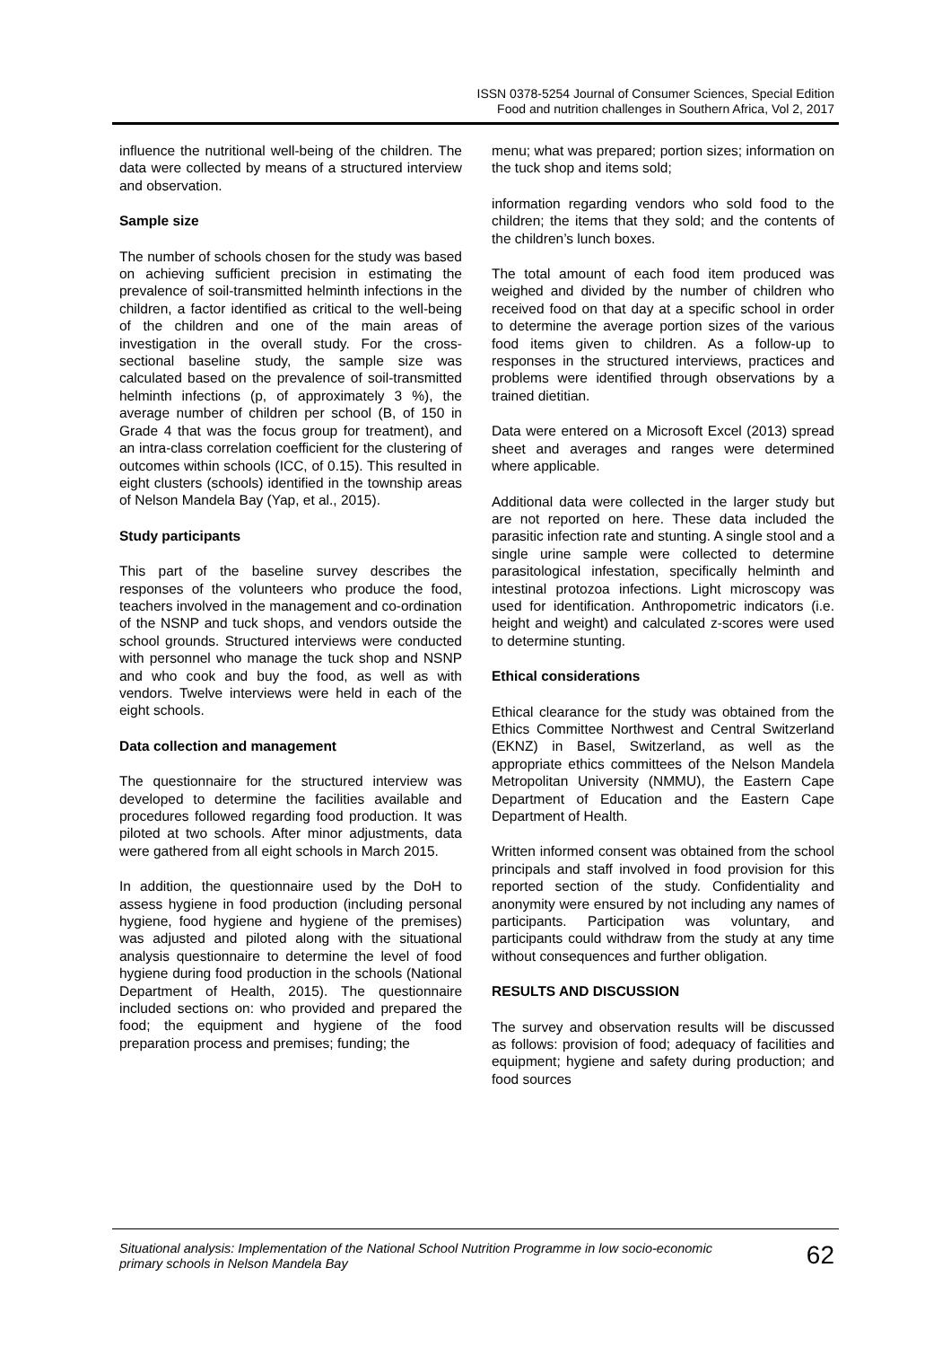ISSN 0378-5254 Journal of Consumer Sciences, Special Edition
Food and nutrition challenges in Southern Africa, Vol 2, 2017
influence the nutritional well-being of the children. The data were collected by means of a structured interview and observation.
Sample size
The number of schools chosen for the study was based on achieving sufficient precision in estimating the prevalence of soil-transmitted helminth infections in the children, a factor identified as critical to the well-being of the children and one of the main areas of investigation in the overall study. For the cross-sectional baseline study, the sample size was calculated based on the prevalence of soil-transmitted helminth infections (p, of approximately 3 %), the average number of children per school (B, of 150 in Grade 4 that was the focus group for treatment), and an intra-class correlation coefficient for the clustering of outcomes within schools (ICC, of 0.15). This resulted in eight clusters (schools) identified in the township areas of Nelson Mandela Bay (Yap, et al., 2015).
Study participants
This part of the baseline survey describes the responses of the volunteers who produce the food, teachers involved in the management and co-ordination of the NSNP and tuck shops, and vendors outside the school grounds. Structured interviews were conducted with personnel who manage the tuck shop and NSNP and who cook and buy the food, as well as with vendors. Twelve interviews were held in each of the eight schools.
Data collection and management
The questionnaire for the structured interview was developed to determine the facilities available and procedures followed regarding food production. It was piloted at two schools. After minor adjustments, data were gathered from all eight schools in March 2015.
In addition, the questionnaire used by the DoH to assess hygiene in food production (including personal hygiene, food hygiene and hygiene of the premises) was adjusted and piloted along with the situational analysis questionnaire to determine the level of food hygiene during food production in the schools (National Department of Health, 2015). The questionnaire included sections on: who provided and prepared the food; the equipment and hygiene of the food preparation process and premises; funding; the
menu; what was prepared; portion sizes; information on the tuck shop and items sold;
information regarding vendors who sold food to the children; the items that they sold; and the contents of the children’s lunch boxes.
The total amount of each food item produced was weighed and divided by the number of children who received food on that day at a specific school in order to determine the average portion sizes of the various food items given to children. As a follow-up to responses in the structured interviews, practices and problems were identified through observations by a trained dietitian.
Data were entered on a Microsoft Excel (2013) spread sheet and averages and ranges were determined where applicable.
Additional data were collected in the larger study but are not reported on here. These data included the parasitic infection rate and stunting. A single stool and a single urine sample were collected to determine parasitological infestation, specifically helminth and intestinal protozoa infections. Light microscopy was used for identification. Anthropometric indicators (i.e. height and weight) and calculated z-scores were used to determine stunting.
Ethical considerations
Ethical clearance for the study was obtained from the Ethics Committee Northwest and Central Switzerland (EKNZ) in Basel, Switzerland, as well as the appropriate ethics committees of the Nelson Mandela Metropolitan University (NMMU), the Eastern Cape Department of Education and the Eastern Cape Department of Health.
Written informed consent was obtained from the school principals and staff involved in food provision for this reported section of the study. Confidentiality and anonymity were ensured by not including any names of participants. Participation was voluntary, and participants could withdraw from the study at any time without consequences and further obligation.
RESULTS AND DISCUSSION
The survey and observation results will be discussed as follows: provision of food; adequacy of facilities and equipment; hygiene and safety during production; and food sources
Situational analysis: Implementation of the National School Nutrition Programme in low socio-economic primary schools in Nelson Mandela Bay 62